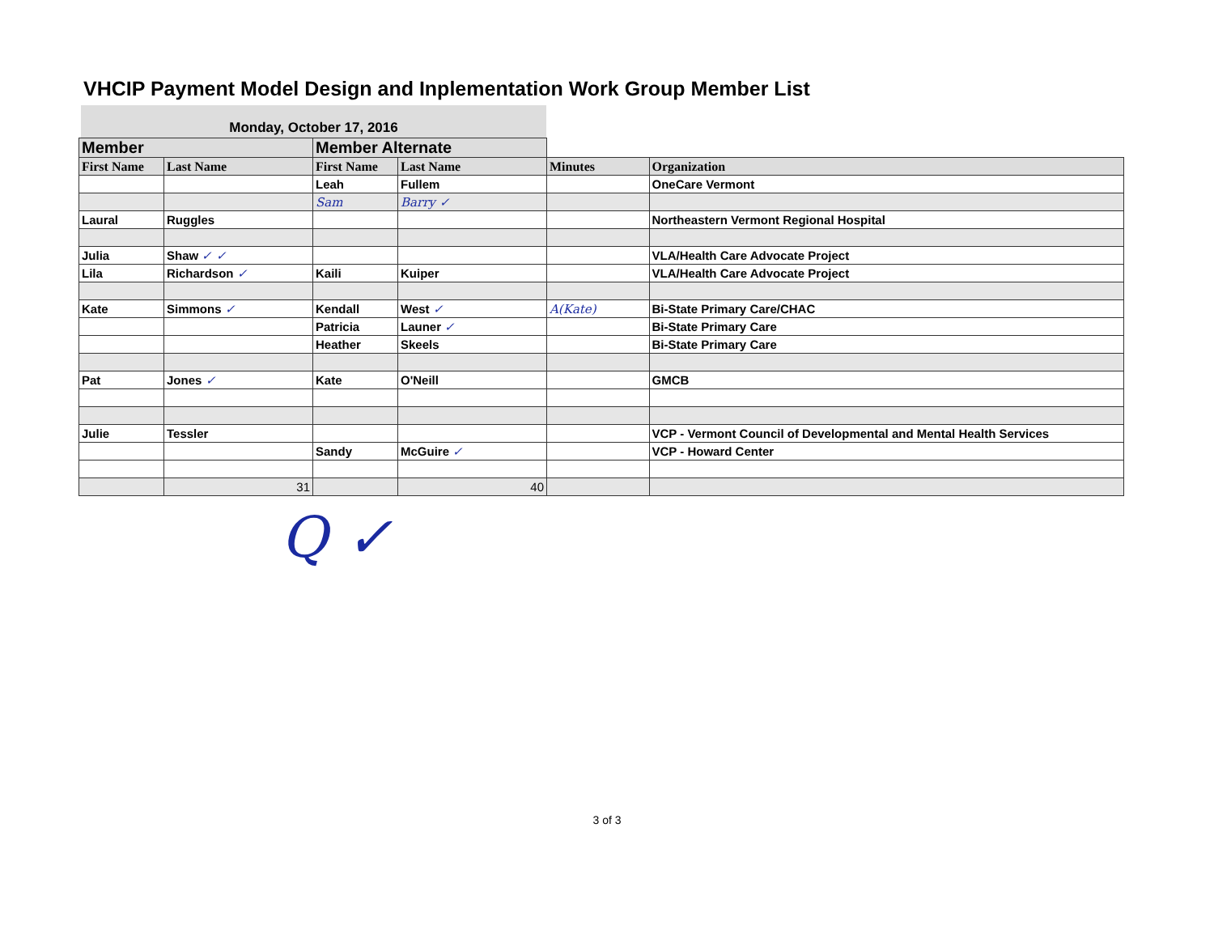VHCIP Payment Model Design and Inplementation Work Group Member List
Monday, October 17, 2016
| Member | | Member Alternate | | | |
| --- | --- | --- | --- | --- | --- |
| First Name | Last Name | First Name | Last Name | Minutes | Organization |
| | | Leah | Fullem | | OneCare Vermont |
| | | Sam | Barry ✓ | | |
| Laural | Ruggles | | | | Northeastern Vermont Regional Hospital |
| Julia | Shaw ✓ ✓ | | | | VLA/Health Care Advocate Project |
| Lila | Richardson ✓ | Kaili | Kuiper | | VLA/Health Care Advocate Project |
| Kate | Simmons ✓ | Kendall | West ✓ | A(Kate) | Bi-State Primary Care/CHAC |
| | | Patricia | Launer ✓ | | Bi-State Primary Care |
| | | Heather | Skeels | | Bi-State Primary Care |
| Pat | Jones ✓ | Kate | O'Neill | | GMCB |
| Julie | Tessler | | | | VCP - Vermont Council of Developmental and Mental Health Services |
| | | Sandy | McGuire ✓ | | VCP - Howard Center |
| | 31 | | 40 | | |
Q ✓
3 of 3